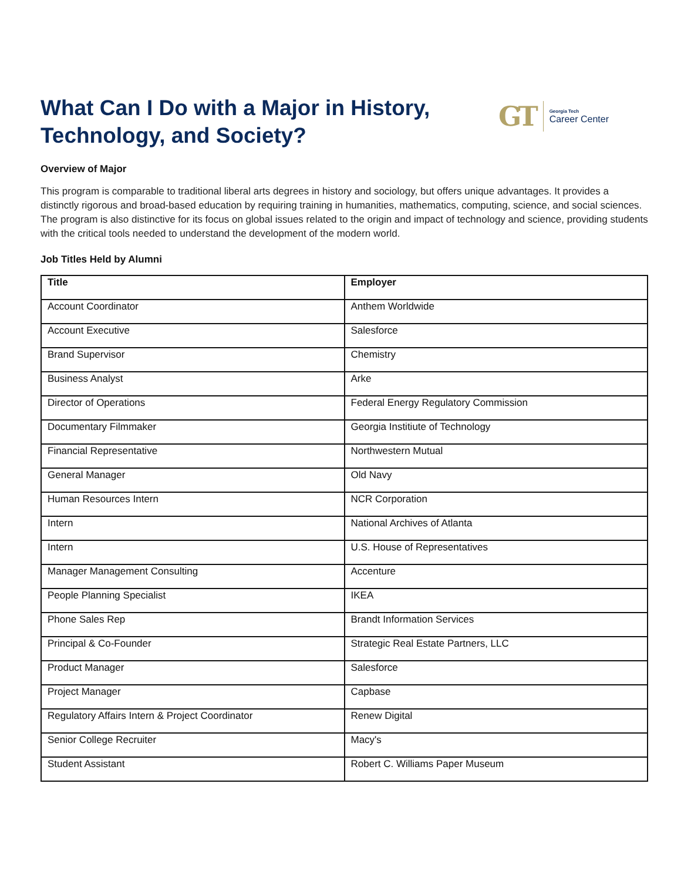What Can I Do with a Major in History,
Technology, and Society?
GT
Georgia Tech
Career Center
Overview of Major
This program is comparable to traditional liberal arts degrees in history and sociology, but offers unique advantages. It provides a distinctly rigorous and broad-based education by requiring training in humanities, mathematics, computing, science, and social sciences. The program is also distinctive for its focus on global issues related to the origin and impact of technology and science, providing students with the critical tools needed to understand the development of the modern world.
Job Titles Held by Alumni
| Title | Employer |
| --- | --- |
| Account Coordinator | Anthem Worldwide |
| Account Executive | Salesforce |
| Brand Supervisor | Chemistry |
| Business Analyst | Arke |
| Director of Operations | Federal Energy Regulatory Commission |
| Documentary Filmmaker | Georgia Institiute of Technology |
| Financial Representative | Northwestern Mutual |
| General Manager | Old Navy |
| Human Resources Intern | NCR Corporation |
| Intern | National Archives of Atlanta |
| Intern | U.S. House of Representatives |
| Manager Management Consulting | Accenture |
| People Planning Specialist | IKEA |
| Phone Sales Rep | Brandt Information Services |
| Principal & Co-Founder | Strategic Real Estate Partners, LLC |
| Product Manager | Salesforce |
| Project Manager | Capbase |
| Regulatory Affairs Intern & Project Coordinator | Renew Digital |
| Senior College Recruiter | Macy's |
| Student Assistant | Robert C. Williams Paper Museum |